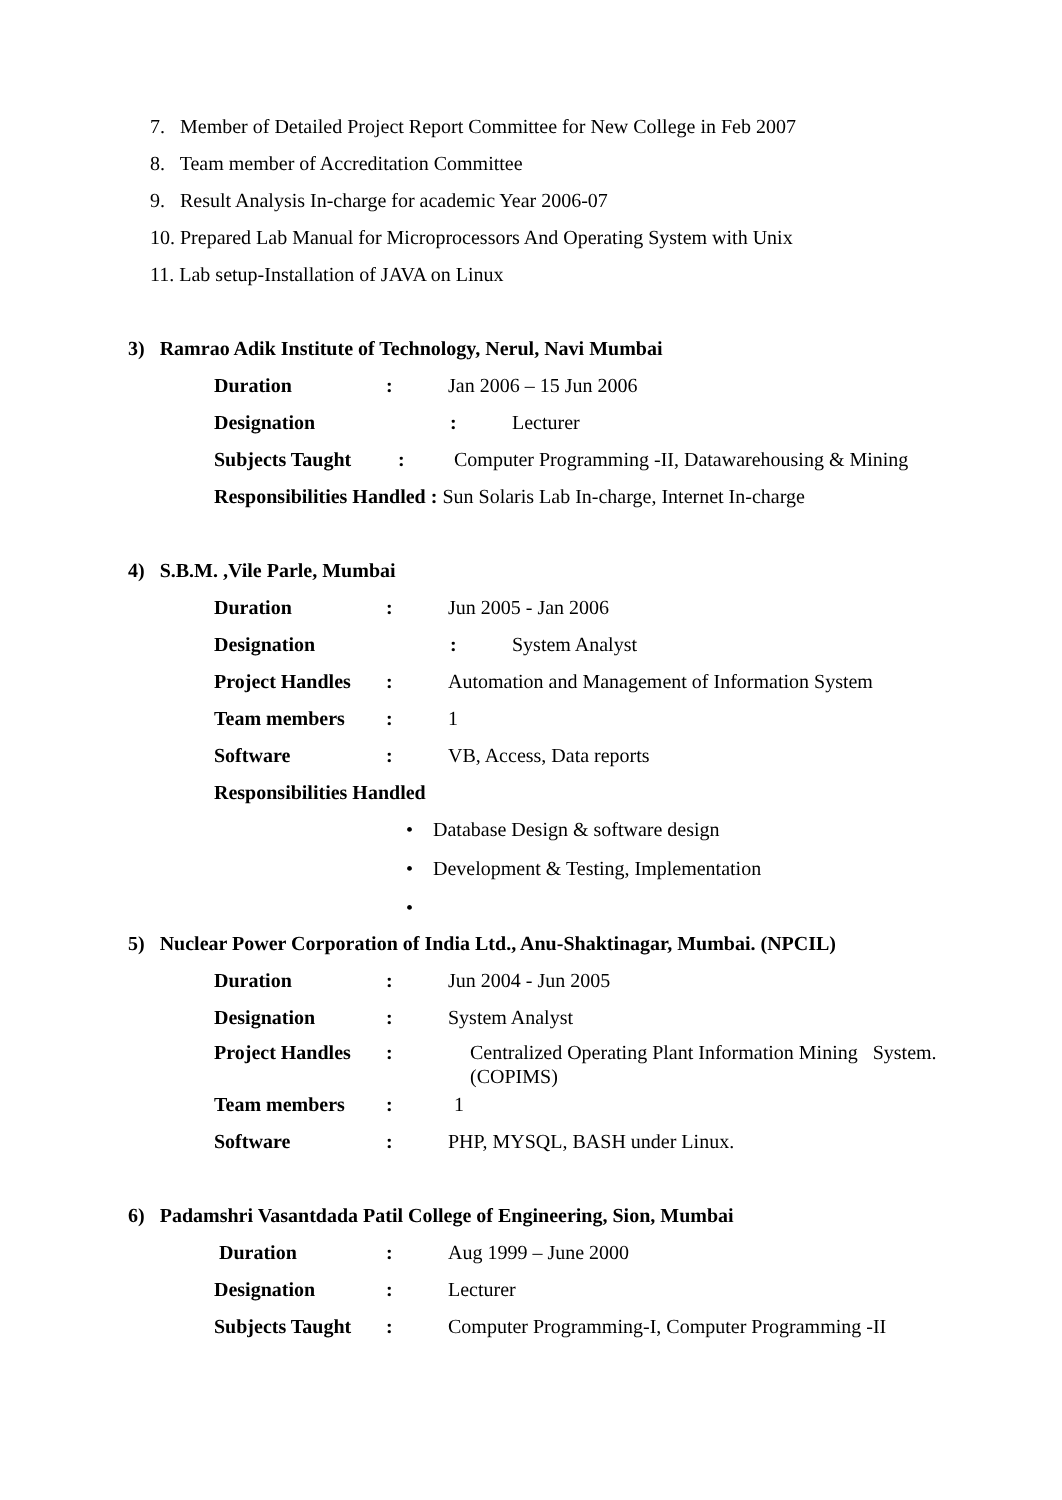7. Member of Detailed Project Report Committee for New College in Feb 2007
8. Team member of Accreditation Committee
9. Result Analysis In-charge for academic Year 2006-07
10. Prepared Lab Manual for Microprocessors And Operating System with Unix
11. Lab setup-Installation of JAVA on Linux
3) Ramrao Adik Institute of Technology, Nerul, Navi Mumbai
Duration: Jan 2006 – 15 Jun 2006
Designation: Lecturer
Subjects Taught: Computer Programming -II, Datawarehousing & Mining
Responsibilities Handled : Sun Solaris Lab In-charge, Internet In-charge
4) S.B.M. ,Vile Parle, Mumbai
Duration: Jun 2005 - Jan 2006
Designation: System Analyst
Project Handles: Automation and Management of Information System
Team members: 1
Software: VB, Access, Data reports
Responsibilities Handled
• Database Design & software design
• Development & Testing, Implementation
•
5) Nuclear Power Corporation of India Ltd., Anu-Shaktinagar, Mumbai. (NPCIL)
Duration: Jun 2004 - Jun 2005
Designation: System Analyst
Project Handles: Centralized Operating Plant Information Mining System. (COPIMS)
Team members: 1
Software: PHP, MYSQL, BASH under Linux.
6) Padamshri Vasantdada Patil College of Engineering, Sion, Mumbai
Duration: Aug 1999 – June 2000
Designation: Lecturer
Subjects Taught: Computer Programming-I, Computer Programming -II